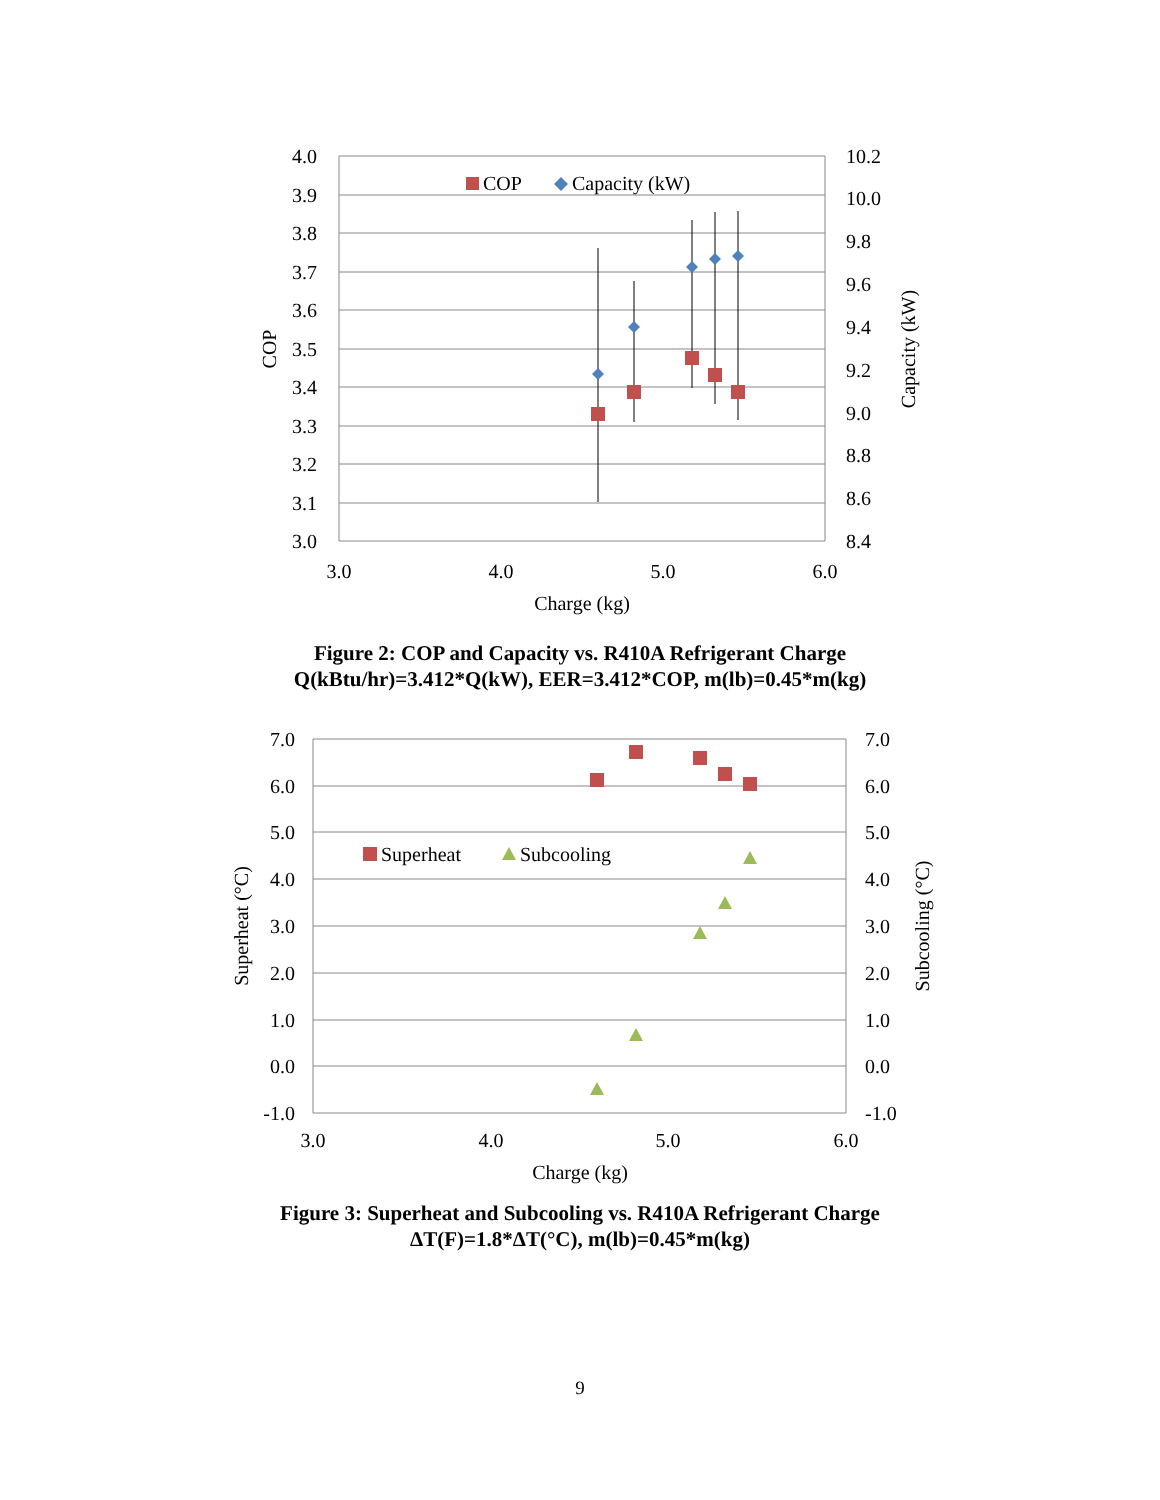4.0
3.9
3.8
3.7
3.6
3.5
3.4
3.3
3.2
3.1
3.0
10.2
10.0
9.8
9.6
9.4
9.2
9.0
8.8
8.6
8.4
3.0
4.0
5.0
6.0
Charge (kg)
COP
Capacity (kW)
COP
Capacity (kW)
Figure 2: COP and Capacity vs. R410A Refrigerant Charge
Q(kBtu/hr)=3.412*Q(kW), EER=3.412*COP, m(lb)=0.45*m(kg)
7.0
6.0
5.0
4.0
3.0
2.0
1.0
0.0
-1.0
7.0
6.0
5.0
4.0
3.0
2.0
1.0
0.0
-1.0
3.0
4.0
5.0
6.0
Charge (kg)
Superheat (°C)
Subcooling (°C)
Superheat
Subcooling
Figure 3: Superheat and Subcooling vs. R410A Refrigerant Charge
ΔT(F)=1.8*ΔT(°C), m(lb)=0.45*m(kg)
9